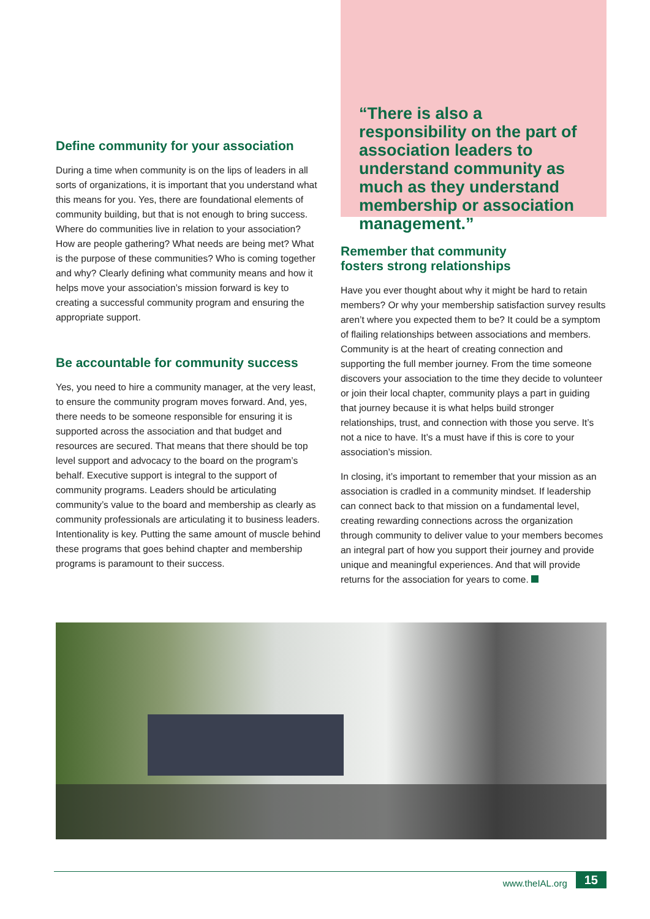Define community for your association
During a time when community is on the lips of leaders in all sorts of organizations, it is important that you understand what this means for you. Yes, there are foundational elements of community building, but that is not enough to bring success. Where do communities live in relation to your association? How are people gathering? What needs are being met? What is the purpose of these communities? Who is coming together and why? Clearly defining what community means and how it helps move your association’s mission forward is key to creating a successful community program and ensuring the appropriate support.
Be accountable for community success
Yes, you need to hire a community manager, at the very least, to ensure the community program moves forward. And, yes, there needs to be someone responsible for ensuring it is supported across the association and that budget and resources are secured. That means that there should be top level support and advocacy to the board on the program’s behalf. Executive support is integral to the support of community programs. Leaders should be articulating community’s value to the board and membership as clearly as community professionals are articulating it to business leaders. Intentionality is key. Putting the same amount of muscle behind these programs that goes behind chapter and membership programs is paramount to their success.
“There is also a responsibility on the part of association leaders to understand community as much as they understand membership or association management.”
Remember that community
fosters strong relationships
Have you ever thought about why it might be hard to retain members? Or why your membership satisfaction survey results aren’t where you expected them to be? It could be a symptom of flailing relationships between associations and members. Community is at the heart of creating connection and supporting the full member journey. From the time someone discovers your association to the time they decide to volunteer or join their local chapter, community plays a part in guiding that journey because it is what helps build stronger relationships, trust, and connection with those you serve. It’s not a nice to have. It’s a must have if this is core to your association’s mission.
In closing, it’s important to remember that your mission as an association is cradled in a community mindset. If leadership can connect back to that mission on a fundamental level, creating rewarding connections across the organization through community to deliver value to your members becomes an integral part of how you support their journey and provide unique and meaningful experiences. And that will provide returns for the association for years to come.
www.theIAL.org
15